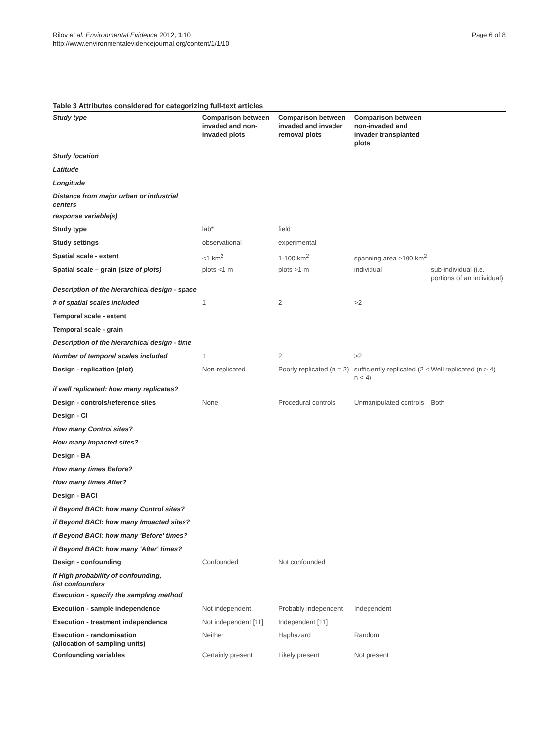Rilov et al. Environmental Evidence 2012, 1:10
http://www.environmentalevidencejournal.org/content/1/1/10
Page 6 of 8
Table 3 Attributes considered for categorizing full-text articles
| Study type | Comparison between invaded and non-invaded plots | Comparison between invaded and invader removal plots | Comparison between non-invaded and invader transplanted plots | |
| --- | --- | --- | --- | --- |
| Study location | | | | |
| Latitude | | | | |
| Longitude | | | | |
| Distance from major urban or industrial centers | | | | |
| response variable(s) | | | | |
| Study type | lab* | field | | |
| Study settings | observational | experimental | | |
| Spatial scale - extent | <1 km<sup>2</sup> | 1-100 km<sup>2</sup> | spanning area >100 km<sup>2</sup> | |
| Spatial scale – grain ( size of plots) | plots <1 m | plots >1 m | individual | sub-individual (i.e. portions of an individual) |
| Description of the hierarchical design - space | | | | |
| # of spatial scales included | 1 | 2 | >2 | |
| Temporal scale - extent | | | | |
| Temporal scale - grain | | | | |
| Description of the hierarchical design - time | | | | |
| Number of temporal scales included | 1 | 2 | >2 | |
| Design - replication (plot) | Non-replicated | Poorly replicated (n = 2) | sufficiently replicated (2 < n < 4) | Well replicated (n > 4) |
| if well replicated: how many replicates? | | | | |
| Design - controls/reference sites | None | Procedural controls | Unmanipulated controls | Both |
| Design - CI | | | | |
| How many Control sites? | | | | |
| How many Impacted sites? | | | | |
| Design - BA | | | | |
| How many times Before? | | | | |
| How many times After? | | | | |
| Design - BACI | | | | |
| if Beyond BACI: how many Control sites? | | | | |
| if Beyond BACI: how many Impacted sites? | | | | |
| if Beyond BACI: how many 'Before' times? | | | | |
| if Beyond BACI: how many 'After' times? | | | | |
| Design - confounding | Confounded | Not confounded | | |
| If High probability of confounding, list confounders | | | | |
| Execution - specify the sampling method | | | | |
| Execution - sample independence | Not independent | Probably independent | Independent | |
| Execution - treatment independence | Not independent [11] | Independent [11] | | |
| Execution - randomisation (allocation of sampling units) | Neither | Haphazard | Random | |
| Confounding variables | Certainly present | Likely present | Not present | |